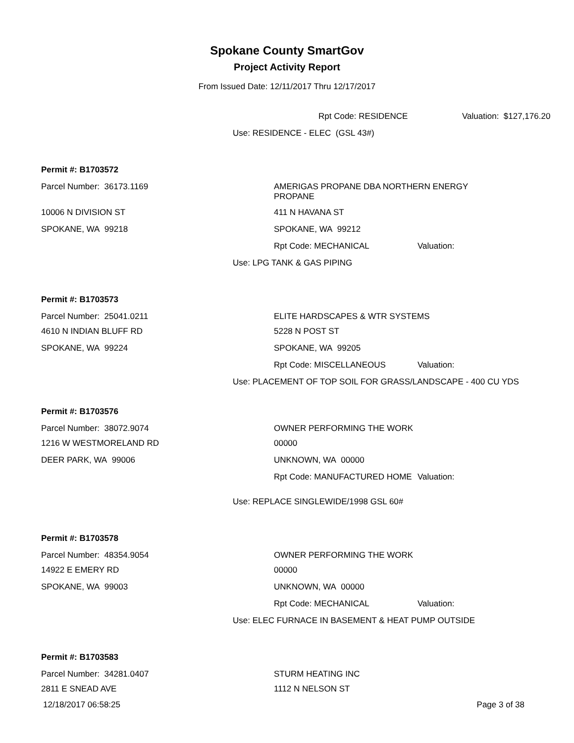Spokane County SmartGov
Project Activity Report
From Issued Date: 12/11/2017 Thru 12/17/2017
Rpt Code: RESIDENCE Valuation: $127,176.20
Use: RESIDENCE - ELEC (GSL 43#)
Permit #: B1703572
Parcel Number: 36173.1169
AMERIGAS PROPANE DBA NORTHERN ENERGY
PROPANE
10006 N DIVISION ST 411 N HAVANA ST
SPOKANE, WA 99218 SPOKANE, WA 99212
Rpt Code: MECHANICAL Valuation:
Use: LPG TANK & GAS PIPING
Permit #: B1703573
Parcel Number: 25041.0211 ELITE HARDSCAPES & WTR SYSTEMS
4610 N INDIAN BLUFF RD 5228 N POST ST
SPOKANE, WA 99224 SPOKANE, WA 99205
Rpt Code: MISCELLANEOUS Valuation:
Use: PLACEMENT OF TOP SOIL FOR GRASS/LANDSCAPE - 400 CU YDS
Permit #: B1703576
Parcel Number: 38072.9074 OWNER PERFORMING THE WORK
1216 W WESTMORELAND RD 00000
DEER PARK, WA 99006 UNKNOWN, WA 00000
Rpt Code: MANUFACTURED HOME Valuation:
Use: REPLACE SINGLEWIDE/1998 GSL 60#
Permit #: B1703578
Parcel Number: 48354.9054 OWNER PERFORMING THE WORK
14922 E EMERY RD 00000
SPOKANE, WA 99003 UNKNOWN, WA 00000
Rpt Code: MECHANICAL Valuation:
Use: ELEC FURNACE IN BASEMENT & HEAT PUMP OUTSIDE
Permit #: B1703583
Parcel Number: 34281.0407 STURM HEATING INC
2811 E SNEAD AVE 1112 N NELSON ST
12/18/2017 06:58:25 Page 3 of 38